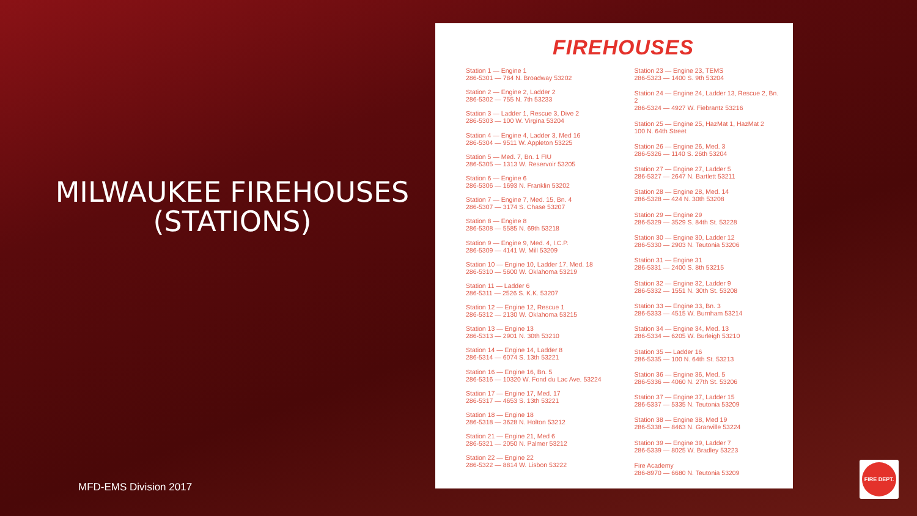MILWAUKEE FIREHOUSES (STATIONS)
FIREHOUSES
Station 1 — Engine 1
286-5301 — 784 N. Broadway 53202
Station 2 — Engine 2, Ladder 2
286-5302 — 755 N. 7th 53233
Station 3 — Ladder 1, Rescue 3, Dive 2
286-5303 — 100 W. Virgina 53204
Station 4 — Engine 4, Ladder 3, Med 16
286-5304 — 9511 W. Appleton 53225
Station 5 — Med. 7, Bn. 1 FIU
286-5305 — 1313 W. Reservoir 53205
Station 6 — Engine 6
286-5306 — 1693 N. Franklin 53202
Station 7 — Engine 7, Med. 15, Bn. 4
286-5307 — 3174 S. Chase 53207
Station 8 — Engine 8
286-5308 — 5585 N. 69th 53218
Station 9 — Engine 9, Med. 4, I.C.P.
286-5309 — 4141 W. Mill 53209
Station 10 — Engine 10, Ladder 17, Med. 18
286-5310 — 5600 W. Oklahoma 53219
Station 11 — Ladder 6
286-5311 — 2526 S. K.K. 53207
Station 12 — Engine 12, Rescue 1
286-5312 — 2130 W. Oklahoma 53215
Station 13 — Engine 13
286-5313 — 2901 N. 30th 53210
Station 14 — Engine 14, Ladder 8
286-5314 — 6074 S. 13th 53221
Station 16 — Engine 16, Bn. 5
286-5316 — 10320 W. Fond du Lac Ave. 53224
Station 17 — Engine 17, Med. 17
286-5317 — 4653 S. 13th 53221
Station 18 — Engine 18
286-5318 — 3628 N. Holton 53212
Station 21 — Engine 21, Med 6
286-5321 — 2050 N. Palmer 53212
Station 22 — Engine 22
286-5322 — 8814 W. Lisbon 53222
Station 23 — Engine 23, TEMS
286-5323 — 1400 S. 9th 53204
Station 24 — Engine 24, Ladder 13, Rescue 2, Bn. 2
286-5324 — 4927 W. Fiebrantz 53216
Station 25 — Engine 25, HazMat 1, HazMat 2
100 N. 64th Street
Station 26 — Engine 26, Med. 3
286-5326 — 1140 S. 26th 53204
Station 27 — Engine 27, Ladder 5
286-5327 — 2647 N. Bartlett 53211
Station 28 — Engine 28, Med. 14
286-5328 — 424 N. 30th 53208
Station 29 — Engine 29
286-5329 — 3529 S. 84th St. 53228
Station 30 — Engine 30, Ladder 12
286-5330 — 2903 N. Teutonia 53206
Station 31 — Engine 31
286-5331 — 2400 S. 8th 53215
Station 32 — Engine 32, Ladder 9
286-5332 — 1551 N. 30th St. 53208
Station 33 — Engine 33, Bn. 3
286-5333 — 4515 W. Burnham 53214
Station 34 — Engine 34, Med. 13
286-5334 — 6205 W. Burleigh 53210
Station 35 — Ladder 16
286-5335 — 100 N. 64th St. 53213
Station 36 — Engine 36, Med. 5
286-5336 — 4060 N. 27th St. 53206
Station 37 — Engine 37, Ladder 15
286-5337 — 5335 N. Teutonia 53209
Station 38 — Engine 38, Med 19
286-5338 — 8463 N. Granville 53224
Station 39 — Engine 39, Ladder 7
286-5339 — 8025 W. Bradley 53223
Fire Academy
286-8970 — 6680 N. Teutonia 53209
MFD-EMS Division 2017
FIRE DEPT.